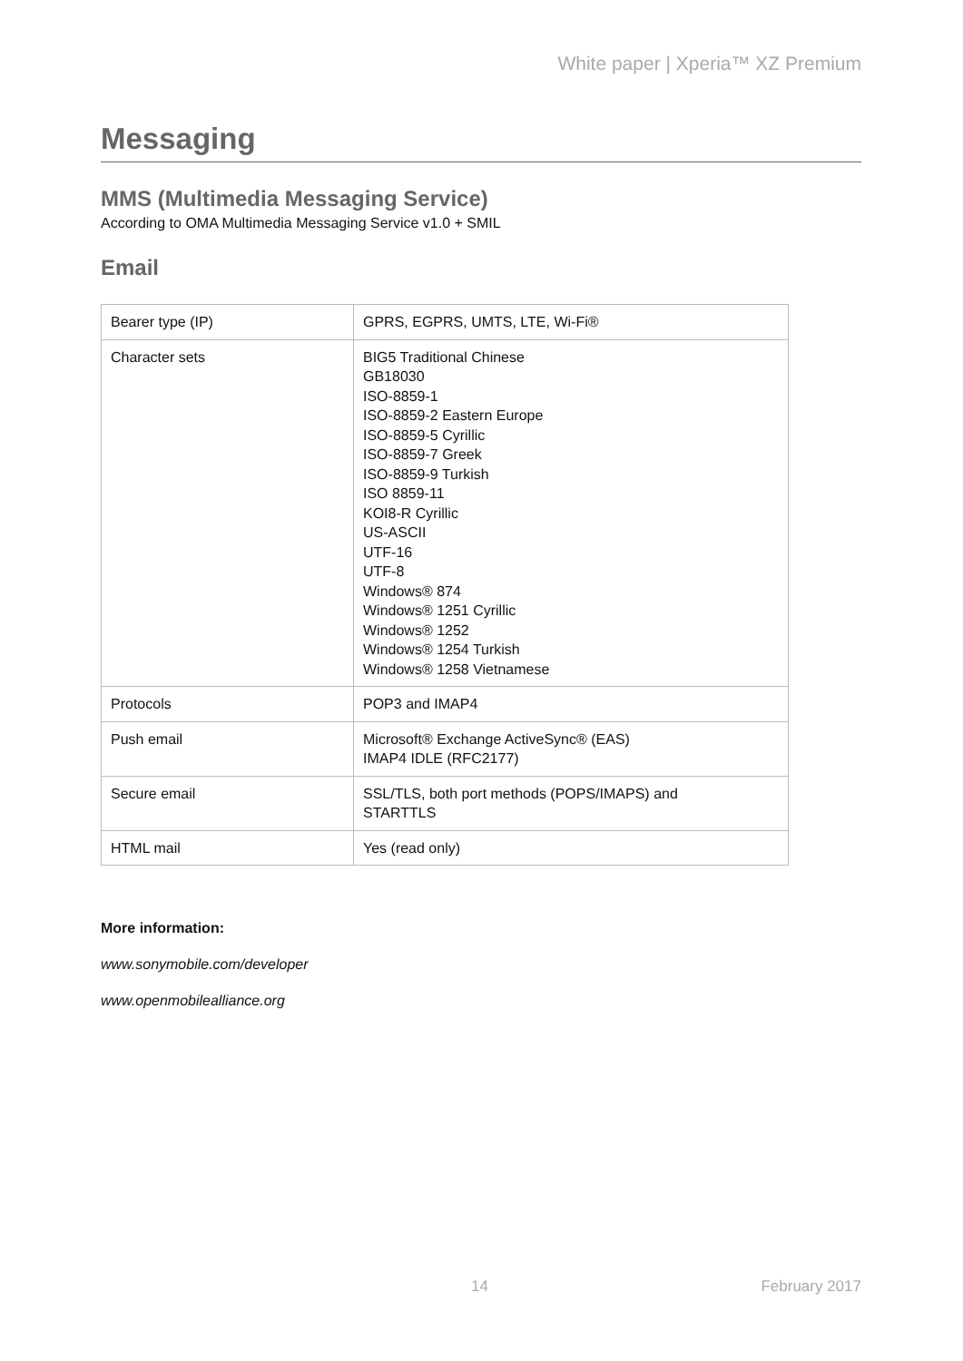White paper | Xperia™ XZ Premium
Messaging
MMS (Multimedia Messaging Service)
According to OMA Multimedia Messaging Service v1.0 + SMIL
Email
| Bearer type (IP) | GPRS, EGPRS, UMTS, LTE, Wi-Fi® |
| Character sets | BIG5 Traditional Chinese GB18030 ISO-8859-1 ISO-8859-2 Eastern Europe ISO-8859-5 Cyrillic ISO-8859-7 Greek ISO-8859-9 Turkish ISO 8859-11 KOI8-R Cyrillic US-ASCII UTF-16 UTF-8 Windows® 874 Windows® 1251 Cyrillic Windows® 1252 Windows® 1254 Turkish Windows® 1258 Vietnamese |
| Protocols | POP3 and IMAP4 |
| Push email | Microsoft® Exchange ActiveSync® (EAS) IMAP4 IDLE (RFC2177) |
| Secure email | SSL/TLS, both port methods (POPS/IMAPS) and STARTTLS |
| HTML mail | Yes (read only) |
More information:
www.sonymobile.com/developer
www.openmobilealliance.org
14 February 2017